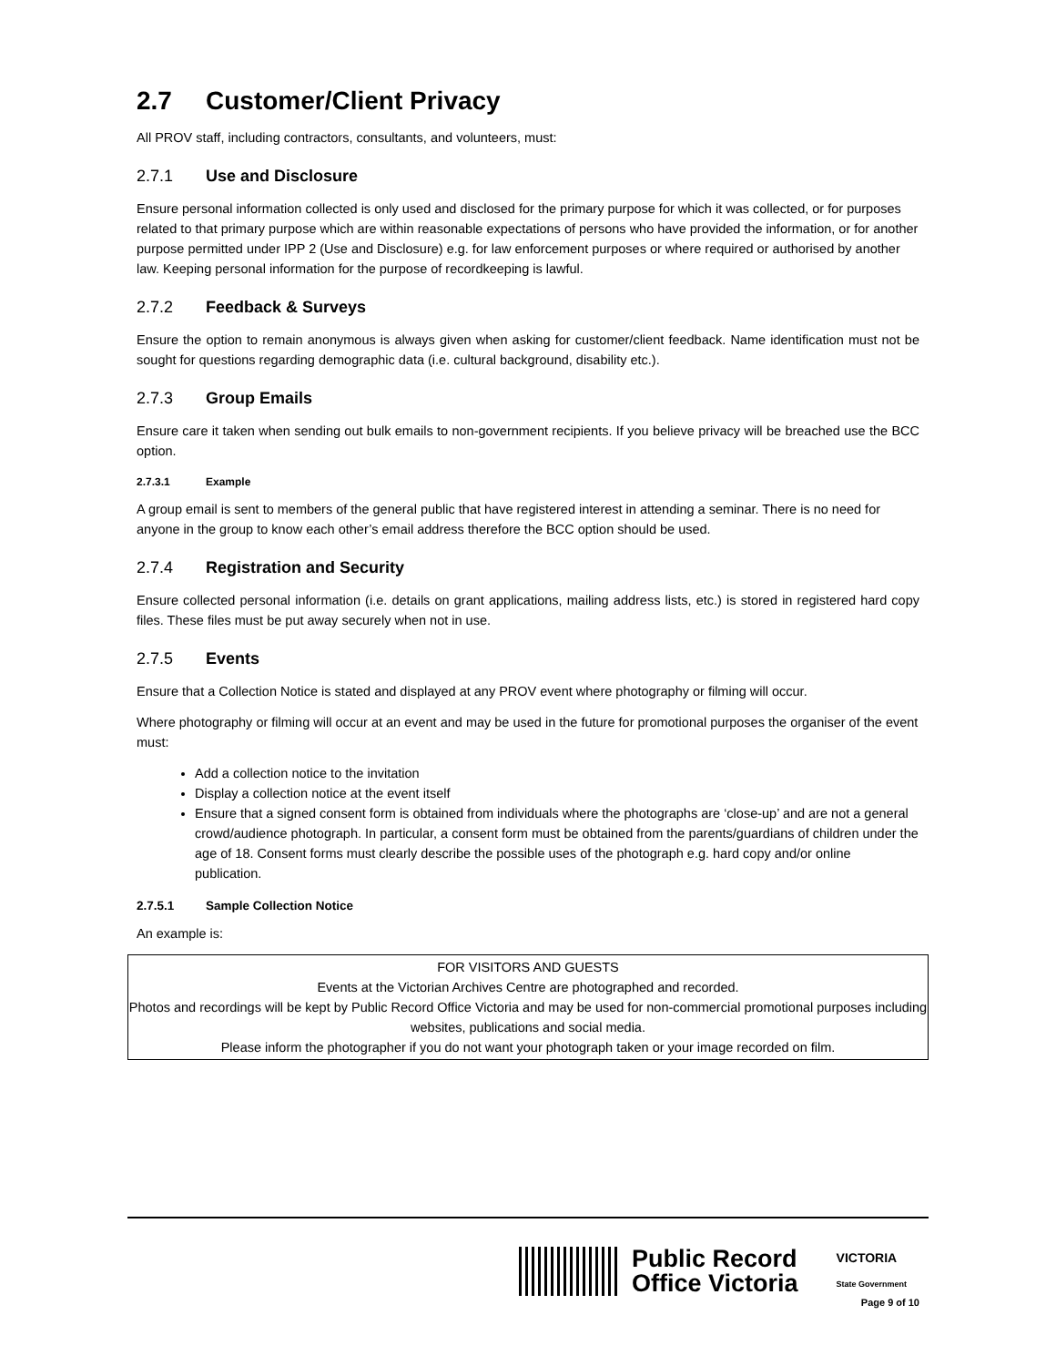2.7 Customer/Client Privacy
All PROV staff, including contractors, consultants, and volunteers, must:
2.7.1 Use and Disclosure
Ensure personal information collected is only used and disclosed for the primary purpose for which it was collected, or for purposes related to that primary purpose which are within reasonable expectations of persons who have provided the information, or for another purpose permitted under IPP 2 (Use and Disclosure) e.g. for law enforcement purposes or where required or authorised by another law. Keeping personal information for the purpose of recordkeeping is lawful.
2.7.2 Feedback & Surveys
Ensure the option to remain anonymous is always given when asking for customer/client feedback. Name identification must not be sought for questions regarding demographic data (i.e. cultural background, disability etc.).
2.7.3 Group Emails
Ensure care it taken when sending out bulk emails to non-government recipients. If you believe privacy will be breached use the BCC option.
2.7.3.1 Example
A group email is sent to members of the general public that have registered interest in attending a seminar. There is no need for anyone in the group to know each other’s email address therefore the BCC option should be used.
2.7.4 Registration and Security
Ensure collected personal information (i.e. details on grant applications, mailing address lists, etc.) is stored in registered hard copy files. These files must be put away securely when not in use.
2.7.5 Events
Ensure that a Collection Notice is stated and displayed at any PROV event where photography or filming will occur.
Where photography or filming will occur at an event and may be used in the future for promotional purposes the organiser of the event must:
Add a collection notice to the invitation
Display a collection notice at the event itself
Ensure that a signed consent form is obtained from individuals where the photographs are ‘close-up’ and are not a general crowd/audience photograph. In particular, a consent form must be obtained from the parents/guardians of children under the age of 18. Consent forms must clearly describe the possible uses of the photograph e.g. hard copy and/or online publication.
2.7.5.1 Sample Collection Notice
An example is:
FOR VISITORS AND GUESTS
Events at the Victorian Archives Centre are photographed and recorded.
Photos and recordings will be kept by Public Record Office Victoria and may be used for non-commercial promotional purposes including websites, publications and social media.
Please inform the photographer if you do not want your photograph taken or your image recorded on film.
Public Record
Office Victoria
VICTORIA
State Government
Page 9 of 10